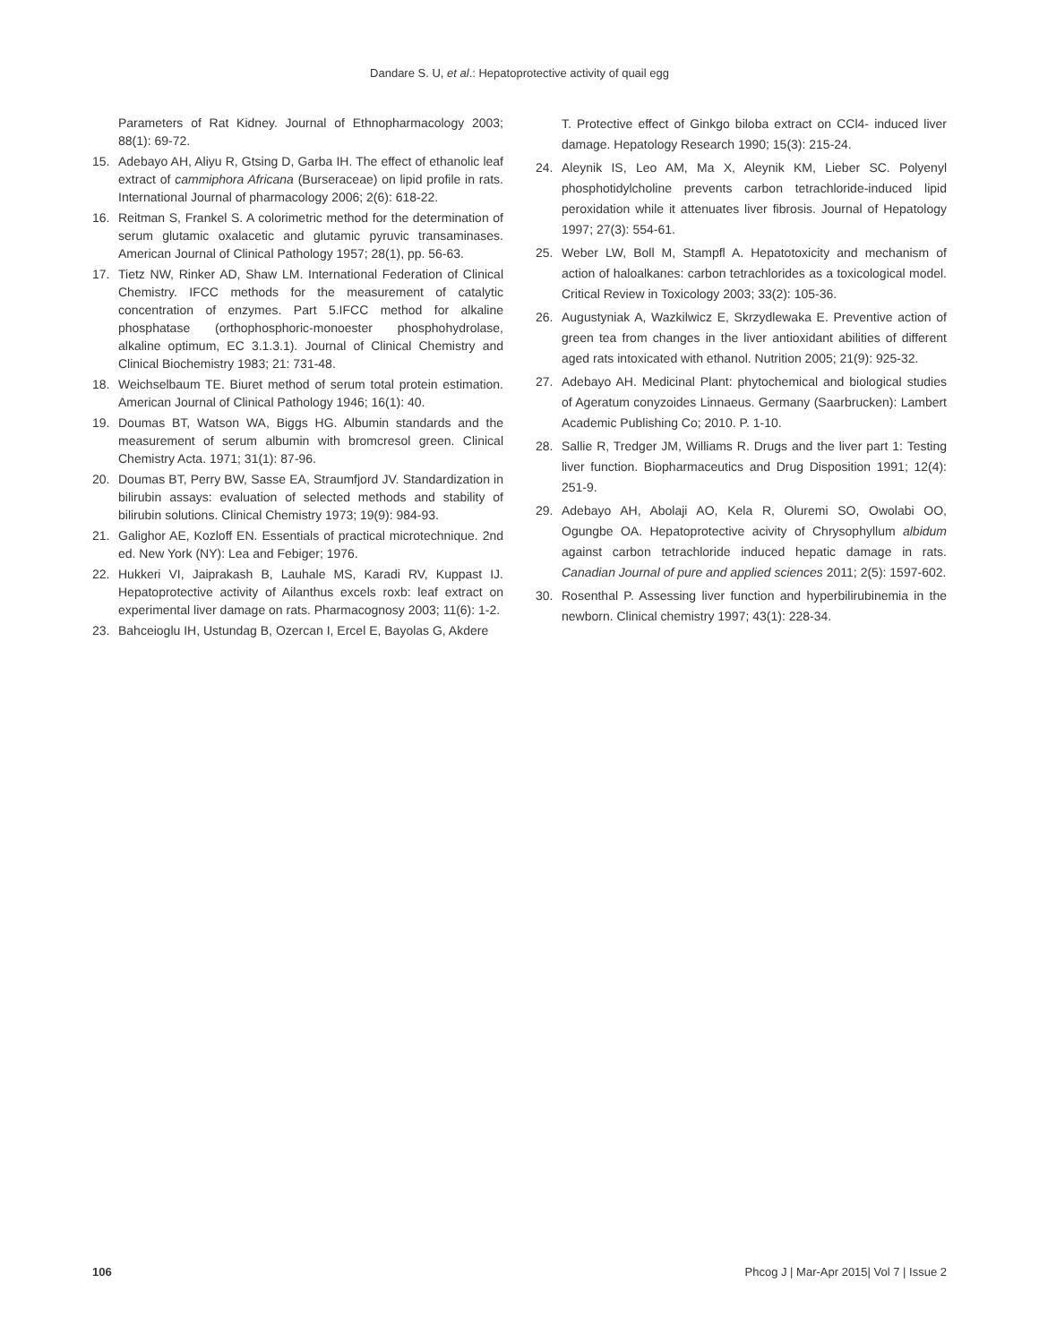Dandare S. U, et al.: Hepatoprotective activity of quail egg
Parameters of Rat Kidney. Journal of Ethnopharmacology 2003; 88(1): 69-72.
15. Adebayo AH, Aliyu R, Gtsing D, Garba IH. The effect of ethanolic leaf extract of cammiphora Africana (Burseraceae) on lipid profile in rats. International Journal of pharmacology 2006; 2(6): 618-22.
16. Reitman S, Frankel S. A colorimetric method for the determination of serum glutamic oxalacetic and glutamic pyruvic transaminases. American Journal of Clinical Pathology 1957; 28(1), pp. 56-63.
17. Tietz NW, Rinker AD, Shaw LM. International Federation of Clinical Chemistry. IFCC methods for the measurement of catalytic concentration of enzymes. Part 5.IFCC method for alkaline phosphatase (orthophosphoric-monoester phosphohydrolase, alkaline optimum, EC 3.1.3.1). Journal of Clinical Chemistry and Clinical Biochemistry 1983; 21: 731-48.
18. Weichselbaum TE. Biuret method of serum total protein estimation. American Journal of Clinical Pathology 1946; 16(1): 40.
19. Doumas BT, Watson WA, Biggs HG. Albumin standards and the measurement of serum albumin with bromcresol green. Clinical Chemistry Acta. 1971; 31(1): 87-96.
20. Doumas BT, Perry BW, Sasse EA, Straumfjord JV. Standardization in bilirubin assays: evaluation of selected methods and stability of bilirubin solutions. Clinical Chemistry 1973; 19(9): 984-93.
21. Galighor AE, Kozloff EN. Essentials of practical microtechnique. 2nd ed. New York (NY): Lea and Febiger; 1976.
22. Hukkeri VI, Jaiprakash B, Lauhale MS, Karadi RV, Kuppast IJ. Hepatoprotective activity of Ailanthus excels roxb: leaf extract on experimental liver damage on rats. Pharmacognosy 2003; 11(6): 1-2.
23. Bahceioglu IH, Ustundag B, Ozercan I, Ercel E, Bayolas G, Akdere
T. Protective effect of Ginkgo biloba extract on CCl4- induced liver damage. Hepatology Research 1990; 15(3): 215-24.
24. Aleynik IS, Leo AM, Ma X, Aleynik KM, Lieber SC. Polyenyl phosphotidylcholine prevents carbon tetrachloride-induced lipid peroxidation while it attenuates liver fibrosis. Journal of Hepatology 1997; 27(3): 554-61.
25. Weber LW, Boll M, Stampfl A. Hepatotoxicity and mechanism of action of haloalkanes: carbon tetrachlorides as a toxicological model. Critical Review in Toxicology 2003; 33(2): 105-36.
26. Augustyniak A, Wazkilwicz E, Skrzydlewaka E. Preventive action of green tea from changes in the liver antioxidant abilities of different aged rats intoxicated with ethanol. Nutrition 2005; 21(9): 925-32.
27. Adebayo AH. Medicinal Plant: phytochemical and biological studies of Ageratum conyzoides Linnaeus. Germany (Saarbrucken): Lambert Academic Publishing Co; 2010. P. 1-10.
28. Sallie R, Tredger JM, Williams R. Drugs and the liver part 1: Testing liver function. Biopharmaceutics and Drug Disposition 1991; 12(4): 251-9.
29. Adebayo AH, Abolaji AO, Kela R, Oluremi SO, Owolabi OO, Ogungbe OA. Hepatoprotective acivity of Chrysophyllum albidum against carbon tetrachloride induced hepatic damage in rats. Canadian Journal of pure and applied sciences 2011; 2(5): 1597-602.
30. Rosenthal P. Assessing liver function and hyperbilirubinemia in the newborn. Clinical chemistry 1997; 43(1): 228-34.
106 Phcog J | Mar-Apr 2015| Vol 7 | Issue 2